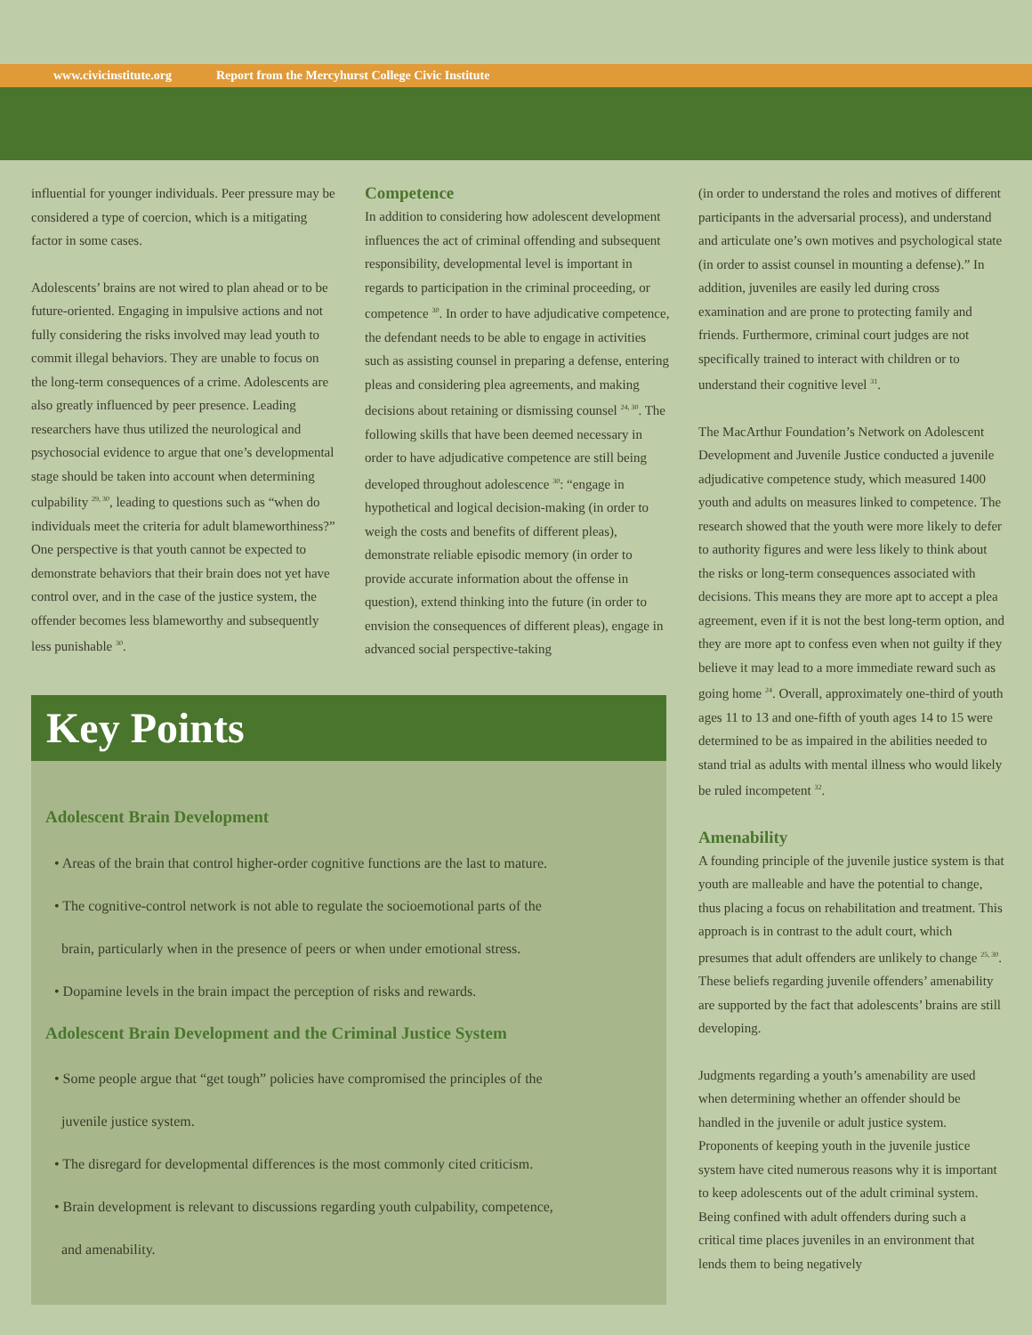www.civicinstitute.org Report from the Mercyhurst College Civic Institute
influential for younger individuals. Peer pressure may be considered a type of coercion, which is a mitigating factor in some cases.
Adolescents’ brains are not wired to plan ahead or to be future-oriented. Engaging in impulsive actions and not fully considering the risks involved may lead youth to commit illegal behaviors. They are unable to focus on the long-term consequences of a crime. Adolescents are also greatly influenced by peer presence. Leading researchers have thus utilized the neurological and psychosocial evidence to argue that one’s developmental stage should be taken into account when determining culpability <sup>29, 30</sup>, leading to questions such as “when do individuals meet the criteria for adult blameworthiness?” One perspective is that youth cannot be expected to demonstrate behaviors that their brain does not yet have control over, and in the case of the justice system, the offender becomes less blameworthy and subsequently less punishable <sup>30</sup>.
Competence
In addition to considering how adolescent development influences the act of criminal offending and subsequent responsibility, developmental level is important in regards to participation in the criminal proceeding, or competence <sup>30</sup>. In order to have adjudicative competence, the defendant needs to be able to engage in activities such as assisting counsel in preparing a defense, entering pleas and considering plea agreements, and making decisions about retaining or dismissing counsel <sup>24, 30</sup>. The following skills that have been deemed necessary in order to have adjudicative competence are still being developed throughout adolescence <sup>30</sup>: “engage in hypothetical and logical decision-making (in order to weigh the costs and benefits of different pleas), demonstrate reliable episodic memory (in order to provide accurate information about the offense in question), extend thinking into the future (in order to envision the consequences of different pleas), engage in advanced social perspective-taking
(in order to understand the roles and motives of different participants in the adversarial process), and understand and articulate one’s own motives and psychological state (in order to assist counsel in mounting a defense).” In addition, juveniles are easily led during cross examination and are prone to protecting family and friends. Furthermore, criminal court judges are not specifically trained to interact with children or to understand their cognitive level <sup>31</sup>.
The MacArthur Foundation’s Network on Adolescent Development and Juvenile Justice conducted a juvenile adjudicative competence study, which measured 1400 youth and adults on measures linked to competence. The research showed that the youth were more likely to defer to authority figures and were less likely to think about the risks or long-term consequences associated with decisions. This means they are more apt to accept a plea agreement, even if it is not the best long-term option, and they are more apt to confess even when not guilty if they believe it may lead to a more immediate reward such as going home <sup>24</sup>. Overall, approximately one-third of youth ages 11 to 13 and one-fifth of youth ages 14 to 15 were determined to be as impaired in the abilities needed to stand trial as adults with mental illness who would likely be ruled incompetent <sup>32</sup>.
Amenability
A founding principle of the juvenile justice system is that youth are malleable and have the potential to change, thus placing a focus on rehabilitation and treatment. This approach is in contrast to the adult court, which presumes that adult offenders are unlikely to change <sup>25, 30</sup>. These beliefs regarding juvenile offenders’ amenability are supported by the fact that adolescents’ brains are still developing.
Judgments regarding a youth’s amenability are used when determining whether an offender should be handled in the juvenile or adult justice system. Proponents of keeping youth in the juvenile justice system have cited numerous reasons why it is important to keep adolescents out of the adult criminal system. Being confined with adult offenders during such a critical time places juveniles in an environment that lends them to being negatively
Key Points
Adolescent Brain Development
• Areas of the brain that control higher-order cognitive functions are the last to mature.
• The cognitive-control network is not able to regulate the socioemotional parts of the
brain, particularly when in the presence of peers or when under emotional stress.
• Dopamine levels in the brain impact the perception of risks and rewards.
Adolescent Brain Development and the Criminal Justice System
• Some people argue that “get tough” policies have compromised the principles of the
juvenile justice system.
• The disregard for developmental differences is the most commonly cited criticism.
• Brain development is relevant to discussions regarding youth culpability, competence,
and amenability.